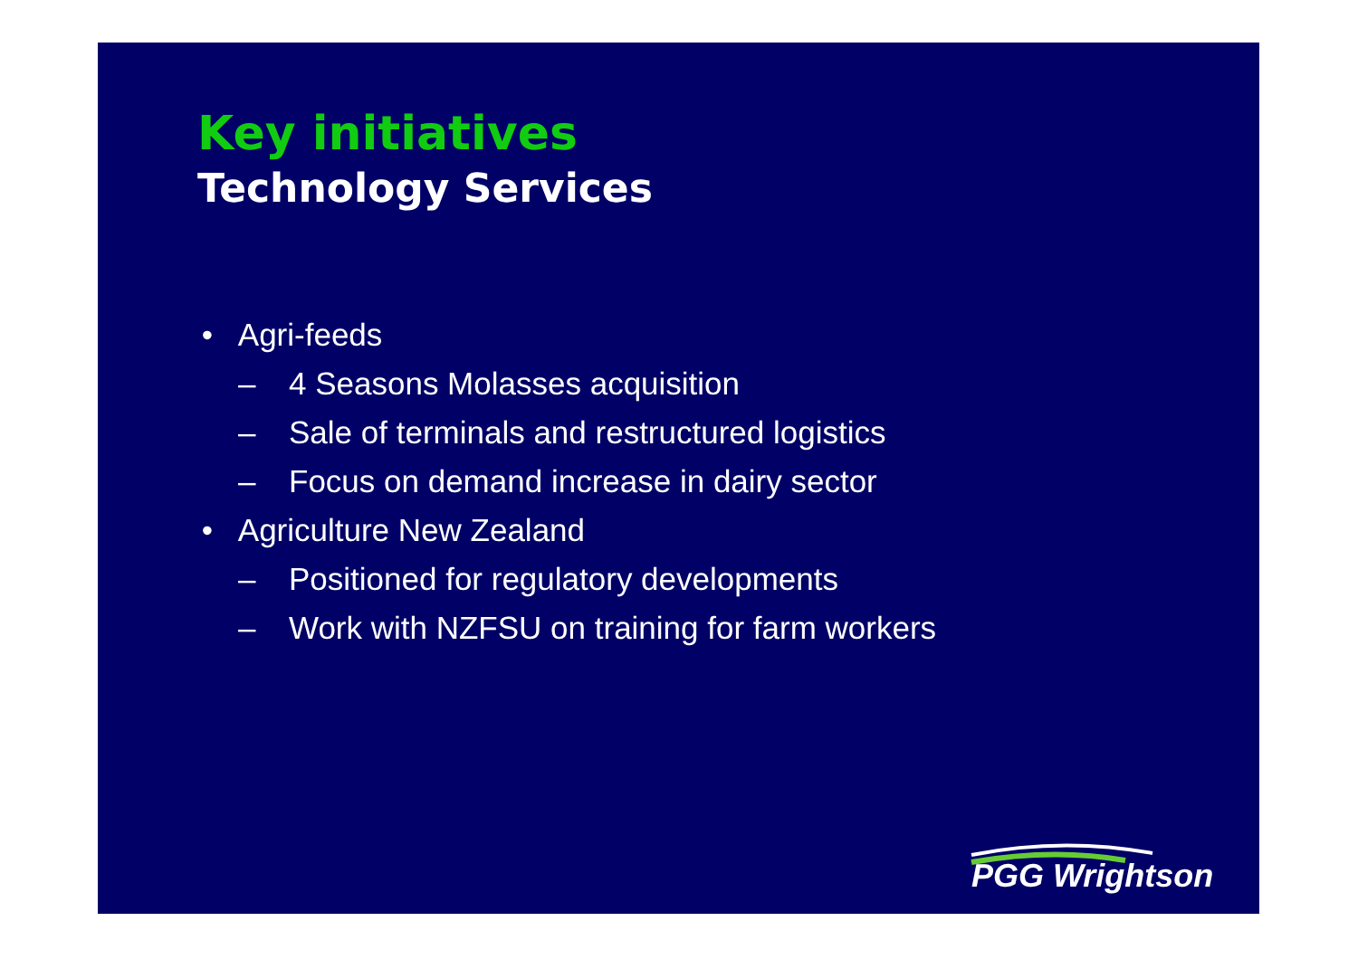Key initiatives
Technology Services
• Agri-feeds
– 4 Seasons Molasses acquisition
– Sale of terminals and restructured logistics
– Focus on demand increase in dairy sector
• Agriculture New Zealand
– Positioned for regulatory developments
– Work with NZFSU on training for farm workers
PGG Wrightson